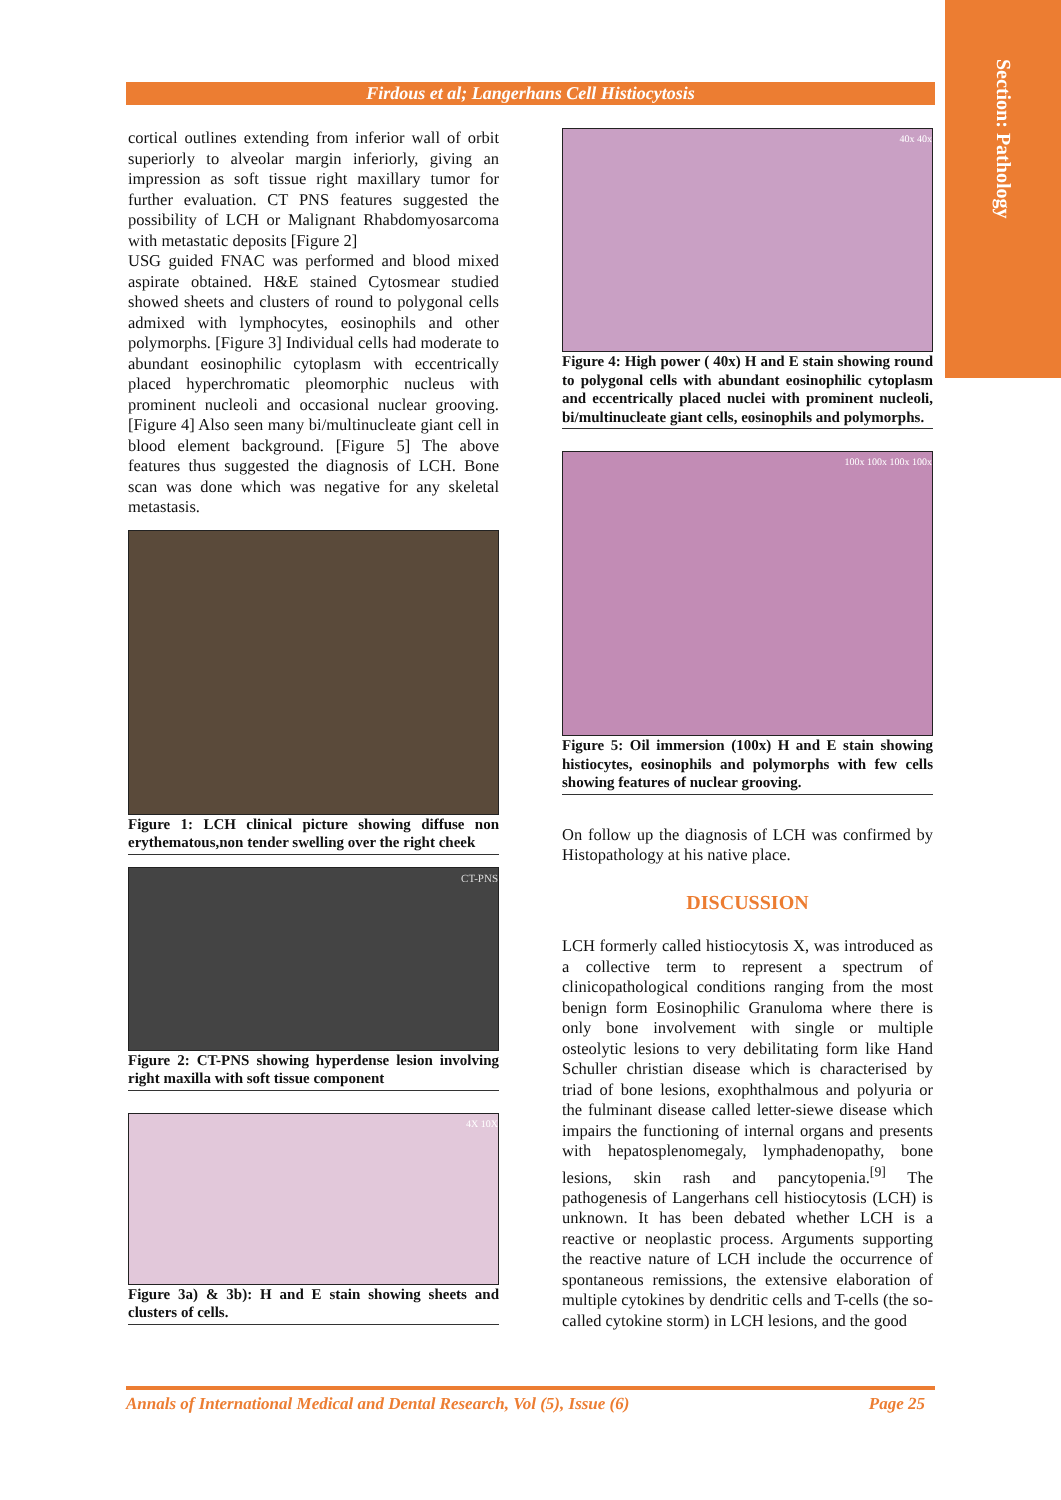Section: Pathology
Firdous et al; Langerhans Cell Histiocytosis
cortical outlines extending from inferior wall of orbit superiorly to alveolar margin inferiorly, giving an impression as soft tissue right maxillary tumor for further evaluation. CT PNS features suggested the possibility of LCH or Malignant Rhabdomyosarcoma with metastatic deposits [Figure 2]
USG guided FNAC was performed and blood mixed aspirate obtained. H&E stained Cytosmear studied showed sheets and clusters of round to polygonal cells admixed with lymphocytes, eosinophils and other polymorphs. [Figure 3] Individual cells had moderate to abundant eosinophilic cytoplasm with eccentrically placed hyperchromatic pleomorphic nucleus with prominent nucleoli and occasional nuclear grooving. [Figure 4] Also seen many bi/multinucleate giant cell in blood element background. [Figure 5] The above features thus suggested the diagnosis of LCH. Bone scan was done which was negative for any skeletal metastasis.
Figure 1: LCH clinical picture showing diffuse non erythematous,non tender swelling over the right cheek
CT-PNS
Figure 2: CT-PNS showing hyperdense lesion involving right maxilla with soft tissue component
4X 10X
Figure 3a) & 3b): H and E stain showing sheets and clusters of cells.
40x 40x
Figure 4: High power ( 40x) H and E stain showing round to polygonal cells with abundant eosinophilic cytoplasm and eccentrically placed nuclei with prominent nucleoli, bi/multinucleate giant cells, eosinophils and polymorphs.
100x 100x 100x 100x
Figure 5: Oil immersion (100x) H and E stain showing histiocytes, eosinophils and polymorphs with few cells showing features of nuclear grooving.
On follow up the diagnosis of LCH was confirmed by Histopathology at his native place.
DISCUSSION
LCH formerly called histiocytosis X, was introduced as a collective term to represent a spectrum of clinicopathological conditions ranging from the most benign form Eosinophilic Granuloma where there is only bone involvement with single or multiple osteolytic lesions to very debilitating form like Hand Schuller christian disease which is characterised by triad of bone lesions, exophthalmous and polyuria or the fulminant disease called letter-siewe disease which impairs the functioning of internal organs and presents with hepatosplenomegaly, lymphadenopathy, bone lesions, skin rash and pancytopenia.<sup>[9]</sup> The pathogenesis of Langerhans cell histiocytosis (LCH) is unknown. It has been debated whether LCH is a reactive or neoplastic process. Arguments supporting the reactive nature of LCH include the occurrence of spontaneous remissions, the extensive elaboration of multiple cytokines by dendritic cells and T-cells (the so-called cytokine storm) in LCH lesions, and the good
Annals of International Medical and Dental Research, Vol (5), Issue (6) Page 25